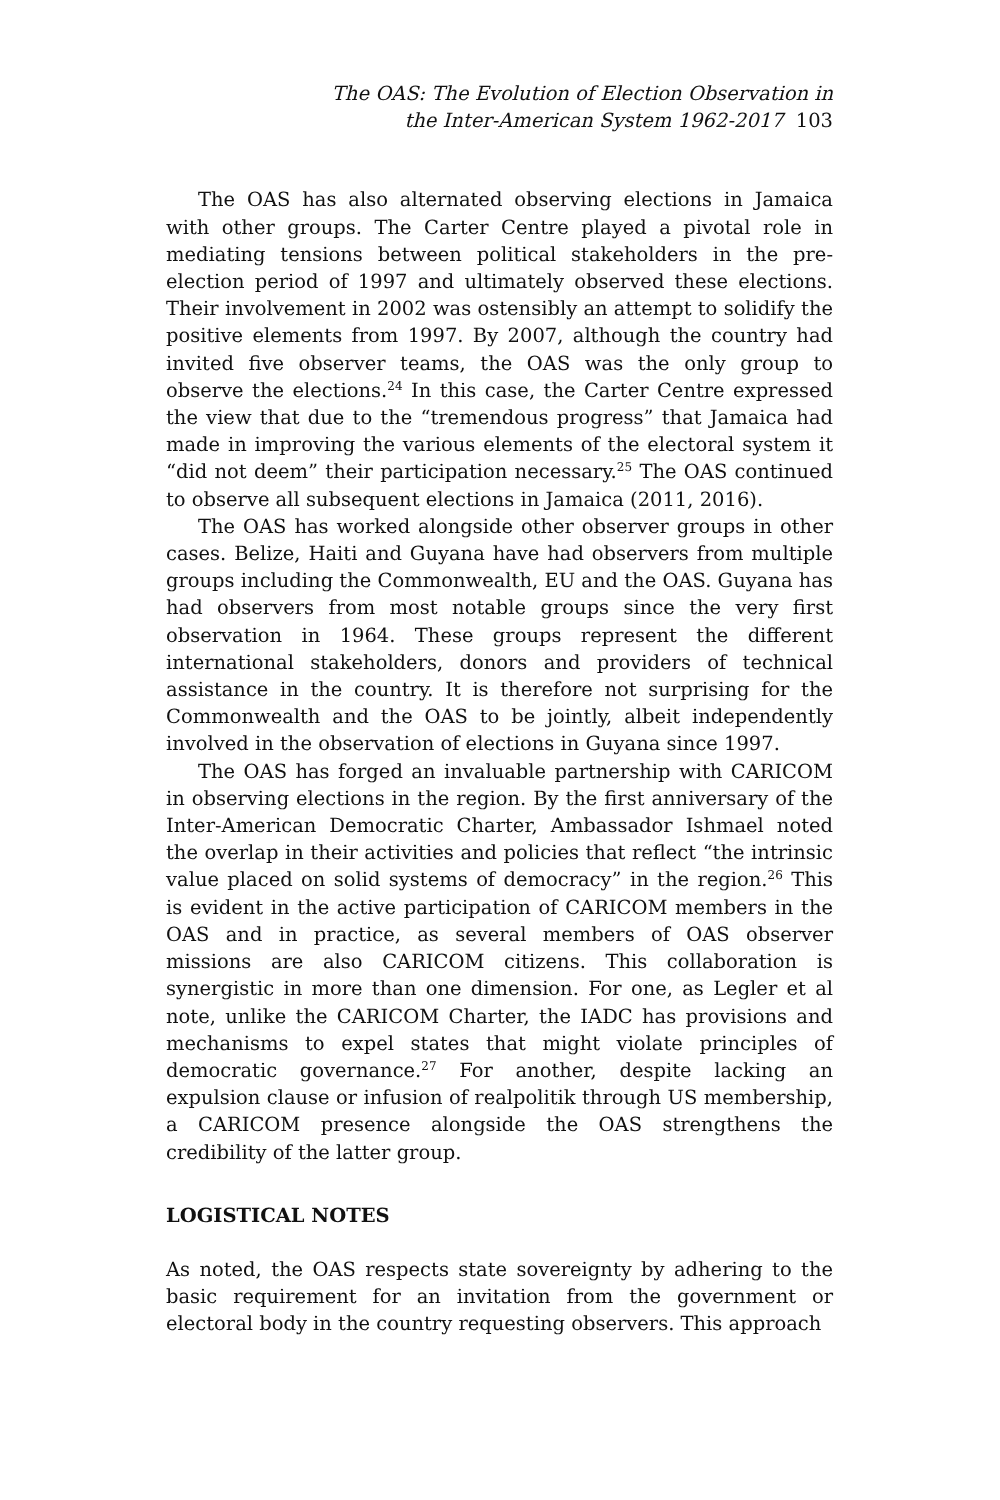The OAS: The Evolution of Election Observation in
the Inter-American System 1962-2017 103
The OAS has also alternated observing elections in Jamaica with other groups. The Carter Centre played a pivotal role in mediating tensions between political stakeholders in the pre-election period of 1997 and ultimately observed these elections. Their involvement in 2002 was ostensibly an attempt to solidify the positive elements from 1997. By 2007, although the country had invited five observer teams, the OAS was the only group to observe the elections.<sup>24</sup> In this case, the Carter Centre expressed the view that due to the “tremendous progress” that Jamaica had made in improving the various elements of the electoral system it “did not deem” their participation necessary.<sup>25</sup> The OAS continued to observe all subsequent elections in Jamaica (2011, 2016).
The OAS has worked alongside other observer groups in other cases. Belize, Haiti and Guyana have had observers from multiple groups including the Commonwealth, EU and the OAS. Guyana has had observers from most notable groups since the very first observation in 1964. These groups represent the different international stakeholders, donors and providers of technical assistance in the country. It is therefore not surprising for the Commonwealth and the OAS to be jointly, albeit independently involved in the observation of elections in Guyana since 1997.
The OAS has forged an invaluable partnership with CARICOM in observing elections in the region. By the first anniversary of the Inter-American Democratic Charter, Ambassador Ishmael noted the overlap in their activities and policies that reflect “the intrinsic value placed on solid systems of democracy” in the region.<sup>26</sup> This is evident in the active participation of CARICOM members in the OAS and in practice, as several members of OAS observer missions are also CARICOM citizens. This collaboration is synergistic in more than one dimension. For one, as Legler et al note, unlike the CARICOM Charter, the IADC has provisions and mechanisms to expel states that might violate principles of democratic governance.<sup>27</sup> For another, despite lacking an expulsion clause or infusion of realpolitik through US membership, a CARICOM presence alongside the OAS strengthens the credibility of the latter group.
LOGISTICAL NOTES
As noted, the OAS respects state sovereignty by adhering to the basic requirement for an invitation from the government or electoral body in the country requesting observers. This approach